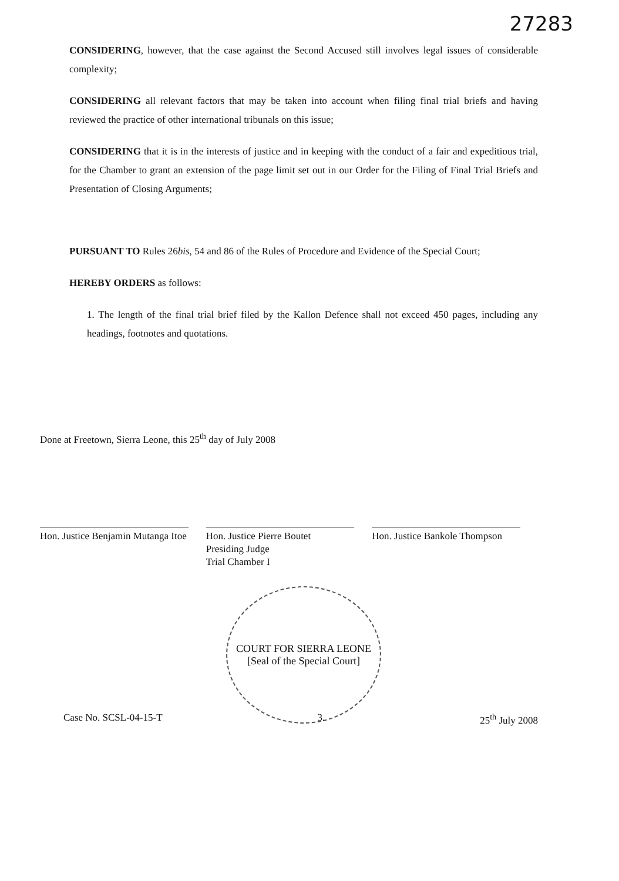27283
CONSIDERING, however, that the case against the Second Accused still involves legal issues of considerable complexity;
CONSIDERING all relevant factors that may be taken into account when filing final trial briefs and having reviewed the practice of other international tribunals on this issue;
CONSIDERING that it is in the interests of justice and in keeping with the conduct of a fair and expeditious trial, for the Chamber to grant an extension of the page limit set out in our Order for the Filing of Final Trial Briefs and Presentation of Closing Arguments;
PURSUANT TO Rules 26bis, 54 and 86 of the Rules of Procedure and Evidence of the Special Court;
HEREBY ORDERS as follows:
1. The length of the final trial brief filed by the Kallon Defence shall not exceed 450 pages, including any headings, footnotes and quotations.
Done at Freetown, Sierra Leone, this 25<sup>th</sup> day of July 2008
Hon. Justice Benjamin Mutanga Itoe
Hon. Justice Pierre Boutet
Presiding Judge
Trial Chamber I
Hon. Justice Bankole Thompson
COURT FOR SIERRA LEONE
[Seal of the Special Court]
Case No. SCSL-04-15-T 3. 25<sup>th</sup> July 2008